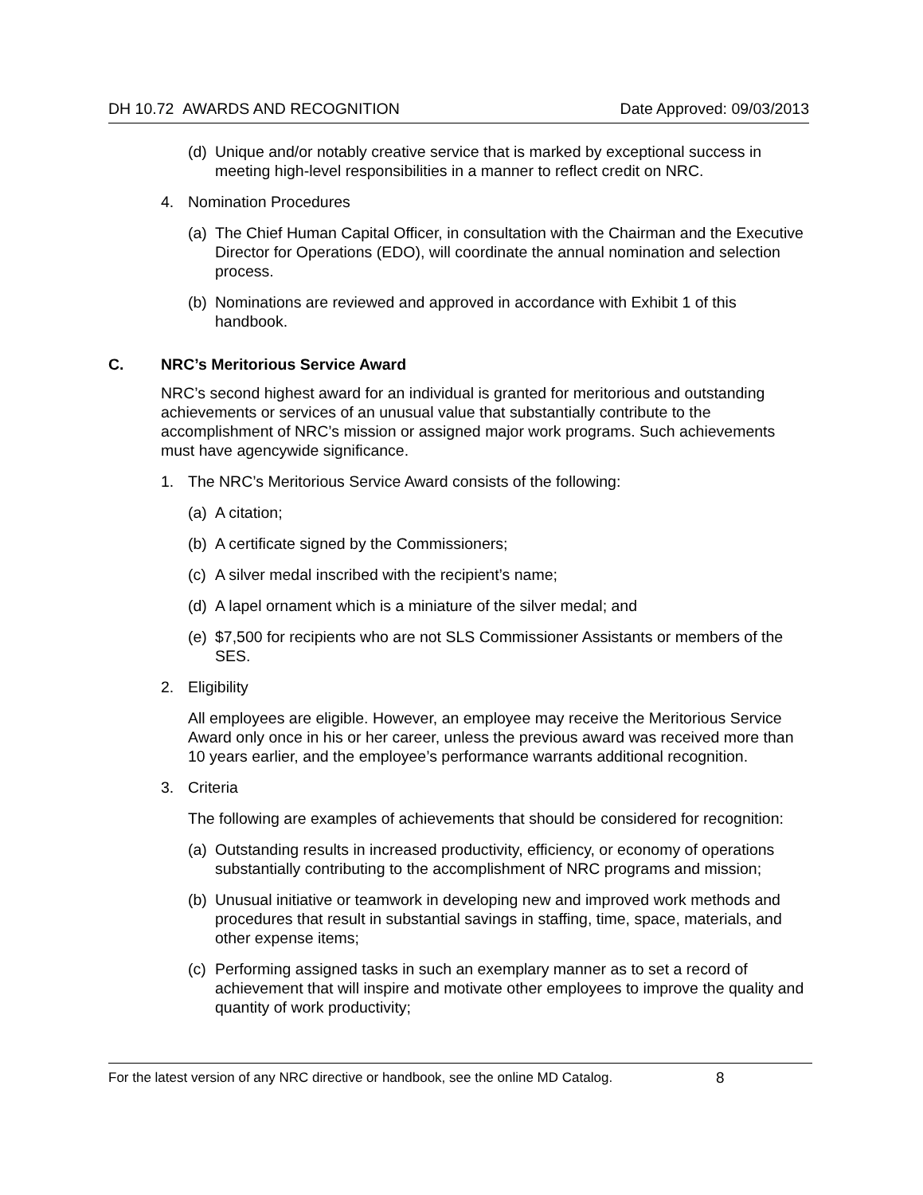DH 10.72 AWARDS AND RECOGNITION Date Approved: 09/03/2013
(d) Unique and/or notably creative service that is marked by exceptional success in meeting high-level responsibilities in a manner to reflect credit on NRC.
4. Nomination Procedures
(a) The Chief Human Capital Officer, in consultation with the Chairman and the Executive Director for Operations (EDO), will coordinate the annual nomination and selection process.
(b) Nominations are reviewed and approved in accordance with Exhibit 1 of this handbook.
C. NRC’s Meritorious Service Award
NRC’s second highest award for an individual is granted for meritorious and outstanding achievements or services of an unusual value that substantially contribute to the accomplishment of NRC’s mission or assigned major work programs. Such achievements must have agencywide significance.
1. The NRC’s Meritorious Service Award consists of the following:
(a) A citation;
(b) A certificate signed by the Commissioners;
(c) A silver medal inscribed with the recipient’s name;
(d) A lapel ornament which is a miniature of the silver medal; and
(e) $7,500 for recipients who are not SLS Commissioner Assistants or members of the SES.
2. Eligibility
All employees are eligible. However, an employee may receive the Meritorious Service Award only once in his or her career, unless the previous award was received more than 10 years earlier, and the employee’s performance warrants additional recognition.
3. Criteria
The following are examples of achievements that should be considered for recognition:
(a) Outstanding results in increased productivity, efficiency, or economy of operations substantially contributing to the accomplishment of NRC programs and mission;
(b) Unusual initiative or teamwork in developing new and improved work methods and procedures that result in substantial savings in staffing, time, space, materials, and other expense items;
(c) Performing assigned tasks in such an exemplary manner as to set a record of achievement that will inspire and motivate other employees to improve the quality and quantity of work productivity;
For the latest version of any NRC directive or handbook, see the online MD Catalog. 8